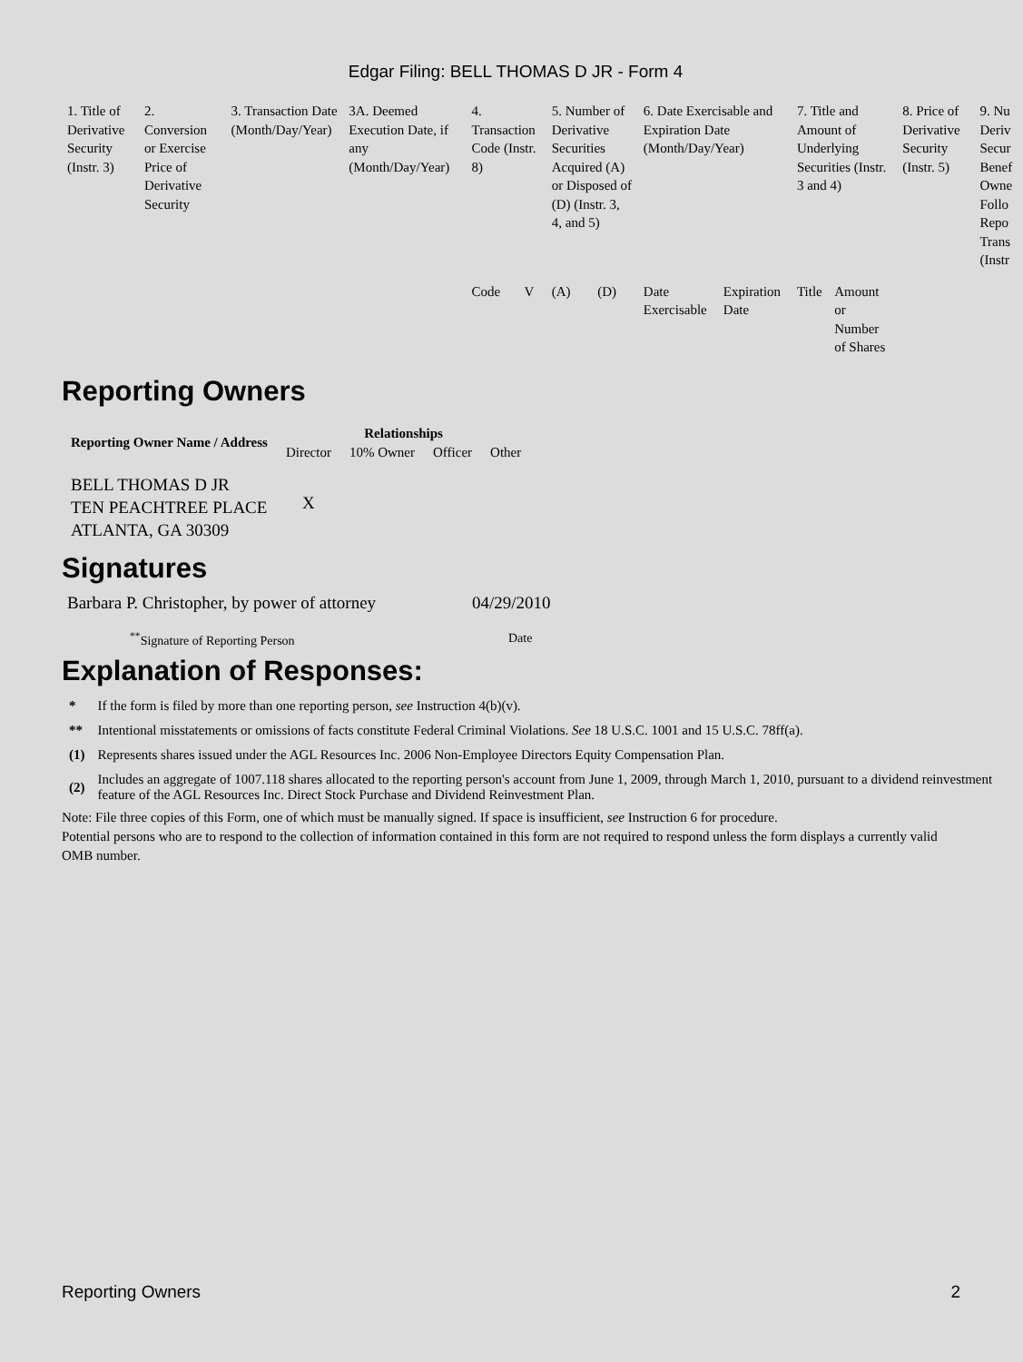Edgar Filing: BELL THOMAS D JR - Form 4
| 1. Title of Derivative Security (Instr. 3) | 2. Conversion or Exercise Price of Derivative Security | 3. Transaction Date (Month/Day/Year) | 3A. Deemed Execution Date, if any (Month/Day/Year) | 4. Transaction Code (Instr. 8) | | 5. Number of Derivative Securities Acquired (A) or Disposed of (D) (Instr. 3, 4, and 5) | | 6. Date Exercisable and Expiration Date (Month/Day/Year) | | 7. Title and Amount of Underlying Securities (Instr. 3 and 4) | | 8. Price of Derivative Security (Instr. 5) | 9. Nu Deriv Secur Benef Owne Follo Repo Trans (Instr |
| | | | | Code | V | (A) | (D) | Date Exercisable | Expiration Date | Title | Amount or Number of Shares | | |
Reporting Owners
| Reporting Owner Name / Address | Relationships | | | |
| --- | --- | --- | --- | --- |
| | Director | 10% Owner | Officer | Other |
| BELL THOMAS D JR TEN PEACHTREE PLACE ATLANTA, GA 30309 | X | | | |
Signatures
| Barbara P. Christopher, by power of attorney | 04/29/2010 |
| <sup>**</sup> Signature of Reporting Person | Date |
Explanation of Responses:
| * | If the form is filed by more than one reporting person, see Instruction 4(b)(v). |
| ** | Intentional misstatements or omissions of facts constitute Federal Criminal Violations. See 18 U.S.C. 1001 and 15 U.S.C. 78ff(a). |
| (1) | Represents shares issued under the AGL Resources Inc. 2006 Non-Employee Directors Equity Compensation Plan. |
| (2) | Includes an aggregate of 1007.118 shares allocated to the reporting person's account from June 1, 2009, through March 1, 2010, pursuant to a dividend reinvestment feature of the AGL Resources Inc. Direct Stock Purchase and Dividend Reinvestment Plan. |
Note: File three copies of this Form, one of which must be manually signed. If space is insufficient, see Instruction 6 for procedure.
Potential persons who are to respond to the collection of information contained in this form are not required to respond unless the form displays a currently valid OMB number.
Reporting Owners 2